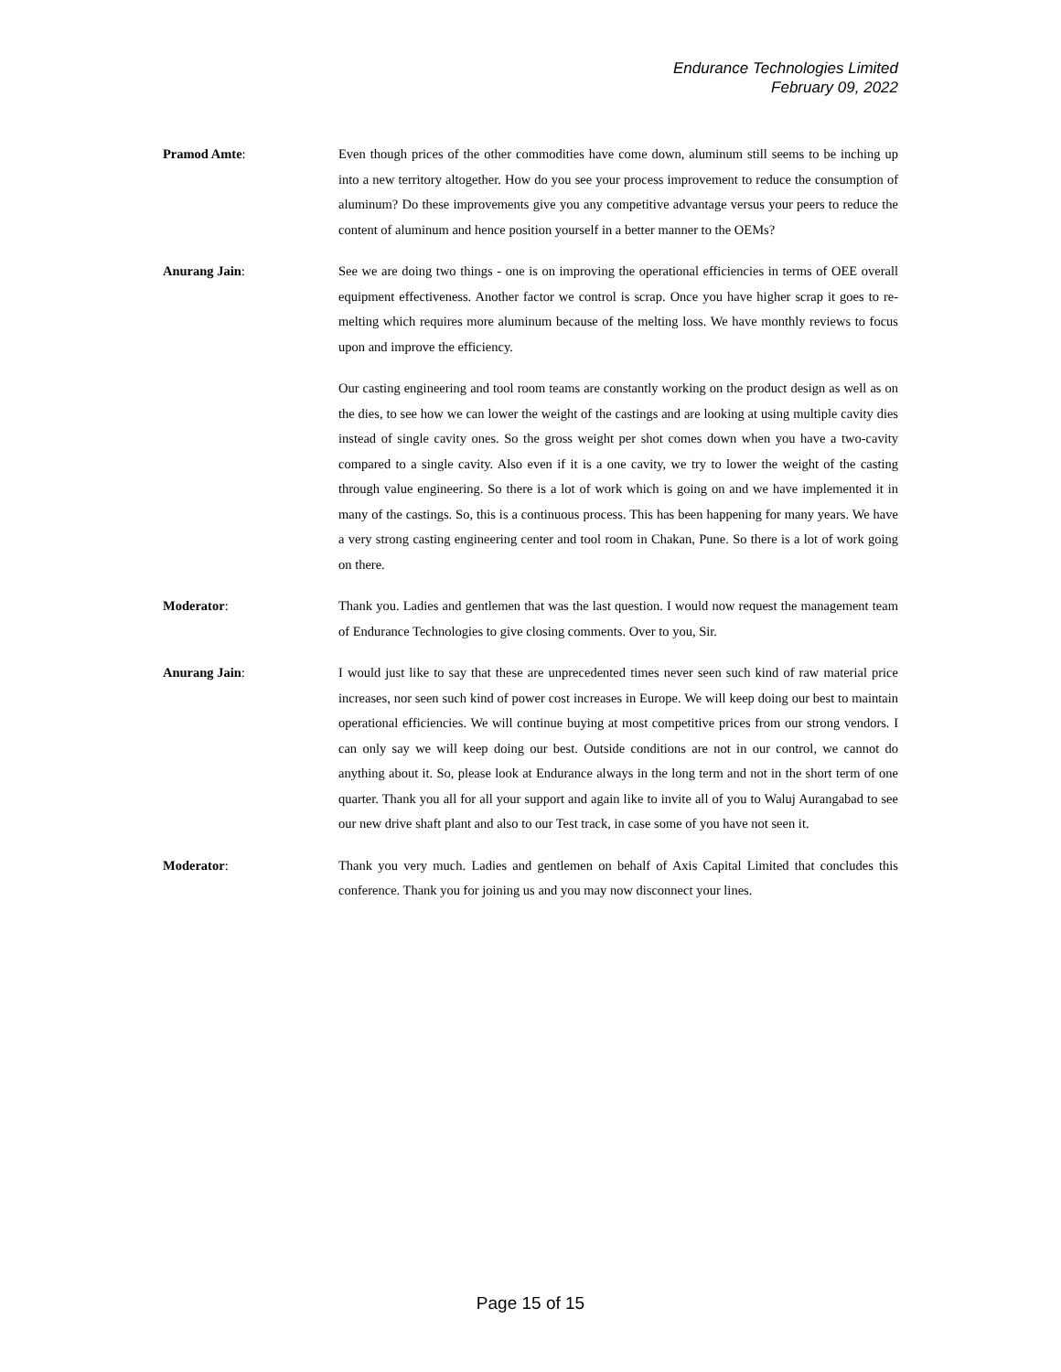Endurance Technologies Limited
February 09, 2022
Pramod Amte: Even though prices of the other commodities have come down, aluminum still seems to be inching up into a new territory altogether. How do you see your process improvement to reduce the consumption of aluminum? Do these improvements give you any competitive advantage versus your peers to reduce the content of aluminum and hence position yourself in a better manner to the OEMs?
Anurang Jain: See we are doing two things - one is on improving the operational efficiencies in terms of OEE overall equipment effectiveness. Another factor we control is scrap. Once you have higher scrap it goes to re-melting which requires more aluminum because of the melting loss. We have monthly reviews to focus upon and improve the efficiency.
Our casting engineering and tool room teams are constantly working on the product design as well as on the dies, to see how we can lower the weight of the castings and are looking at using multiple cavity dies instead of single cavity ones. So the gross weight per shot comes down when you have a two-cavity compared to a single cavity. Also even if it is a one cavity, we try to lower the weight of the casting through value engineering. So there is a lot of work which is going on and we have implemented it in many of the castings. So, this is a continuous process. This has been happening for many years. We have a very strong casting engineering center and tool room in Chakan, Pune. So there is a lot of work going on there.
Moderator: Thank you. Ladies and gentlemen that was the last question. I would now request the management team of Endurance Technologies to give closing comments. Over to you, Sir.
Anurang Jain: I would just like to say that these are unprecedented times never seen such kind of raw material price increases, nor seen such kind of power cost increases in Europe. We will keep doing our best to maintain operational efficiencies. We will continue buying at most competitive prices from our strong vendors. I can only say we will keep doing our best. Outside conditions are not in our control, we cannot do anything about it. So, please look at Endurance always in the long term and not in the short term of one quarter. Thank you all for all your support and again like to invite all of you to Waluj Aurangabad to see our new drive shaft plant and also to our Test track, in case some of you have not seen it.
Moderator: Thank you very much. Ladies and gentlemen on behalf of Axis Capital Limited that concludes this conference. Thank you for joining us and you may now disconnect your lines.
Page 15 of 15